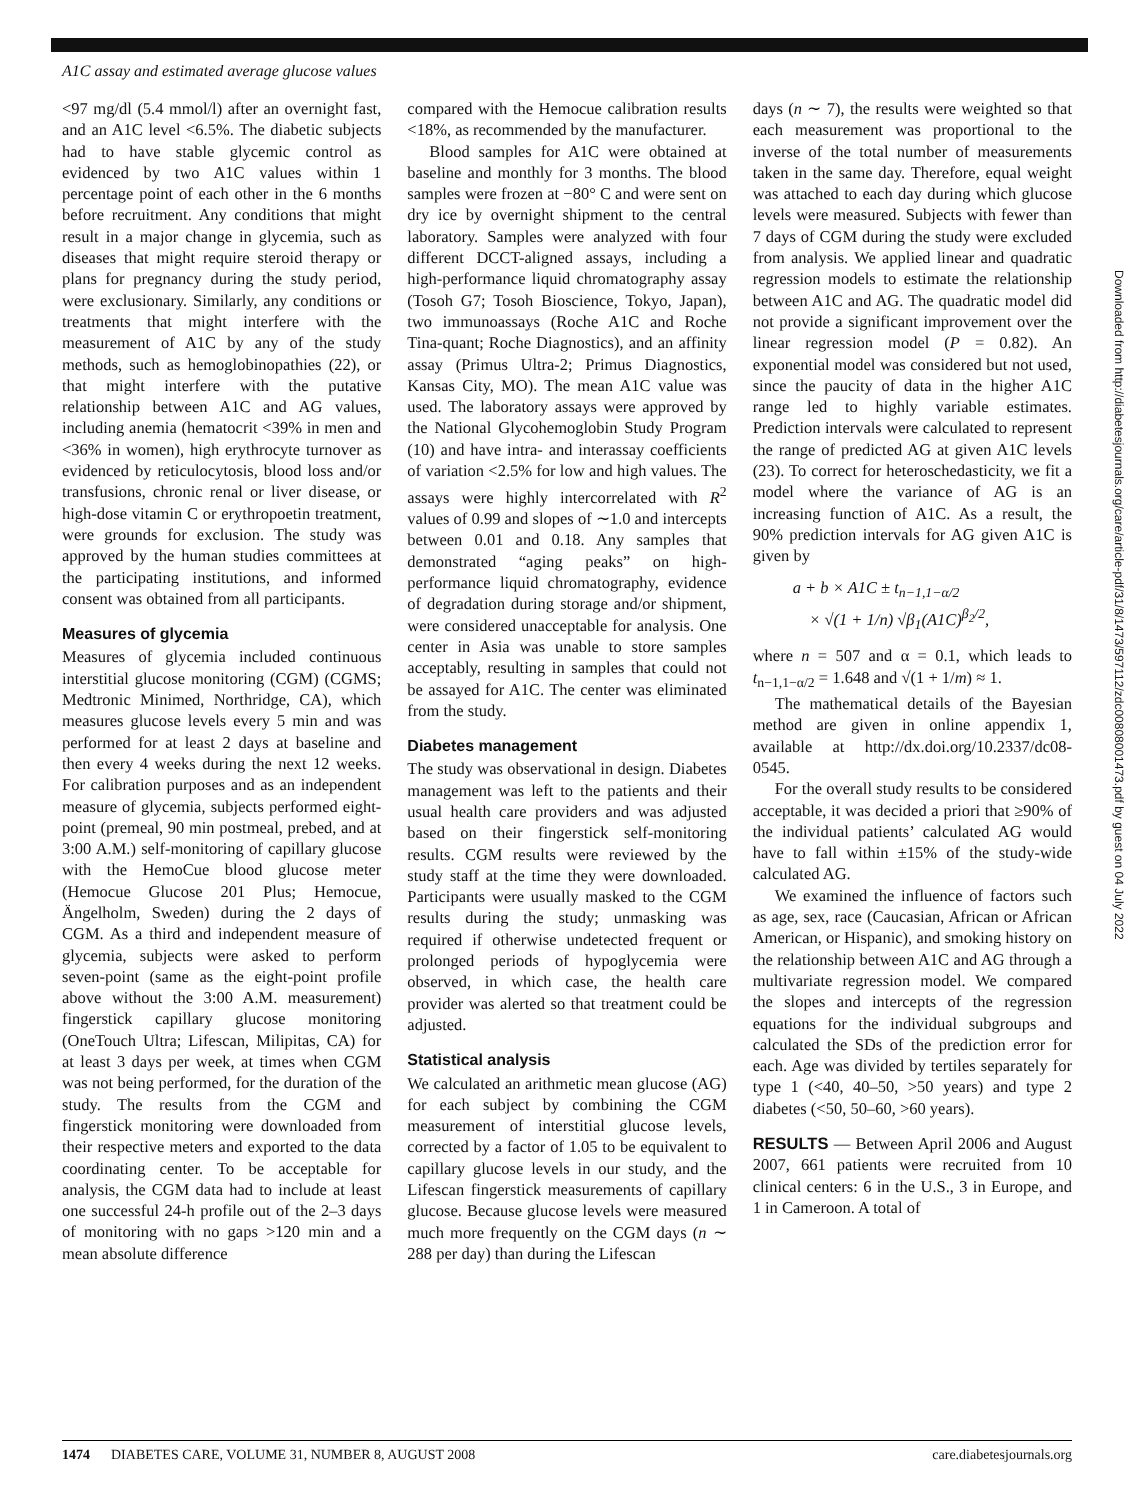A1C assay and estimated average glucose values
<97 mg/dl (5.4 mmol/l) after an overnight fast, and an A1C level <6.5%. The diabetic subjects had to have stable glycemic control as evidenced by two A1C values within 1 percentage point of each other in the 6 months before recruitment. Any conditions that might result in a major change in glycemia, such as diseases that might require steroid therapy or plans for pregnancy during the study period, were exclusionary. Similarly, any conditions or treatments that might interfere with the measurement of A1C by any of the study methods, such as hemoglobinopathies (22), or that might interfere with the putative relationship between A1C and AG values, including anemia (hematocrit <39% in men and <36% in women), high erythrocyte turnover as evidenced by reticulocytosis, blood loss and/or transfusions, chronic renal or liver disease, or high-dose vitamin C or erythropoetin treatment, were grounds for exclusion. The study was approved by the human studies committees at the participating institutions, and informed consent was obtained from all participants.
Measures of glycemia
Measures of glycemia included continuous interstitial glucose monitoring (CGM) (CGMS; Medtronic Minimed, Northridge, CA), which measures glucose levels every 5 min and was performed for at least 2 days at baseline and then every 4 weeks during the next 12 weeks. For calibration purposes and as an independent measure of glycemia, subjects performed eight-point (premeal, 90 min postmeal, prebed, and at 3:00 A.M.) self-monitoring of capillary glucose with the HemoCue blood glucose meter (Hemocue Glucose 201 Plus; Hemocue, Ängelholm, Sweden) during the 2 days of CGM. As a third and independent measure of glycemia, subjects were asked to perform seven-point (same as the eight-point profile above without the 3:00 A.M. measurement) fingerstick capillary glucose monitoring (OneTouch Ultra; Lifescan, Milipitas, CA) for at least 3 days per week, at times when CGM was not being performed, for the duration of the study. The results from the CGM and fingerstick monitoring were downloaded from their respective meters and exported to the data coordinating center. To be acceptable for analysis, the CGM data had to include at least one successful 24-h profile out of the 2–3 days of monitoring with no gaps >120 min and a mean absolute difference
compared with the Hemocue calibration results <18%, as recommended by the manufacturer.
Blood samples for A1C were obtained at baseline and monthly for 3 months. The blood samples were frozen at −80° C and were sent on dry ice by overnight shipment to the central laboratory. Samples were analyzed with four different DCCT-aligned assays, including a high-performance liquid chromatography assay (Tosoh G7; Tosoh Bioscience, Tokyo, Japan), two immunoassays (Roche A1C and Roche Tina-quant; Roche Diagnostics), and an affinity assay (Primus Ultra-2; Primus Diagnostics, Kansas City, MO). The mean A1C value was used. The laboratory assays were approved by the National Glycohemoglobin Study Program (10) and have intra- and interassay coefficients of variation <2.5% for low and high values. The assays were highly intercorrelated with R<sup>2</sup> values of 0.99 and slopes of ∼1.0 and intercepts between 0.01 and 0.18. Any samples that demonstrated “aging peaks” on high-performance liquid chromatography, evidence of degradation during storage and/or shipment, were considered unacceptable for analysis. One center in Asia was unable to store samples acceptably, resulting in samples that could not be assayed for A1C. The center was eliminated from the study.
Diabetes management
The study was observational in design. Diabetes management was left to the patients and their usual health care providers and was adjusted based on their fingerstick self-monitoring results. CGM results were reviewed by the study staff at the time they were downloaded. Participants were usually masked to the CGM results during the study; unmasking was required if otherwise undetected frequent or prolonged periods of hypoglycemia were observed, in which case, the health care provider was alerted so that treatment could be adjusted.
Statistical analysis
We calculated an arithmetic mean glucose (AG) for each subject by combining the CGM measurement of interstitial glucose levels, corrected by a factor of 1.05 to be equivalent to capillary glucose levels in our study, and the Lifescan fingerstick measurements of capillary glucose. Because glucose levels were measured much more frequently on the CGM days (n ∼ 288 per day) than during the Lifescan
days (n ∼ 7), the results were weighted so that each measurement was proportional to the inverse of the total number of measurements taken in the same day. Therefore, equal weight was attached to each day during which glucose levels were measured. Subjects with fewer than 7 days of CGM during the study were excluded from analysis. We applied linear and quadratic regression models to estimate the relationship between A1C and AG. The quadratic model did not provide a significant improvement over the linear regression model (P = 0.82). An exponential model was considered but not used, since the paucity of data in the higher A1C range led to highly variable estimates. Prediction intervals were calculated to represent the range of predicted AG at given A1C levels (23). To correct for heteroschedasticity, we fit a model where the variance of AG is an increasing function of A1C. As a result, the 90% prediction intervals for AG given A1C is given by
a + b × A1C ± t<sub>n−1,1−α/2</sub>
× √(1 + 1/n) √β<sub>1</sub>(A1C)<sup>β<sub>2</sub>/2</sup>,
where n = 507 and α = 0.1, which leads to t<sub>n−1,1−α/2</sub> = 1.648 and √(1 + 1/m) ≈ 1.
The mathematical details of the Bayesian method are given in online appendix 1, available at http://dx.doi.org/10.2337/dc08-0545.
For the overall study results to be considered acceptable, it was decided a priori that ≥90% of the individual patients’ calculated AG would have to fall within ±15% of the study-wide calculated AG.
We examined the influence of factors such as age, sex, race (Caucasian, African or African American, or Hispanic), and smoking history on the relationship between A1C and AG through a multivariate regression model. We compared the slopes and intercepts of the regression equations for the individual subgroups and calculated the SDs of the prediction error for each. Age was divided by tertiles separately for type 1 (<40, 40–50, >50 years) and type 2 diabetes (<50, 50–60, >60 years).
RESULTS — Between April 2006 and August 2007, 661 patients were recruited from 10 clinical centers: 6 in the U.S., 3 in Europe, and 1 in Cameroon. A total of
Downloaded from http://diabetesjournals.org/care/article-pdf/31/8/1473/597112/zdc00808001473.pdf by guest on 04 July 2022
1474 DIABETES CARE, VOLUME 31, NUMBER 8, AUGUST 2008 care.diabetesjournals.org